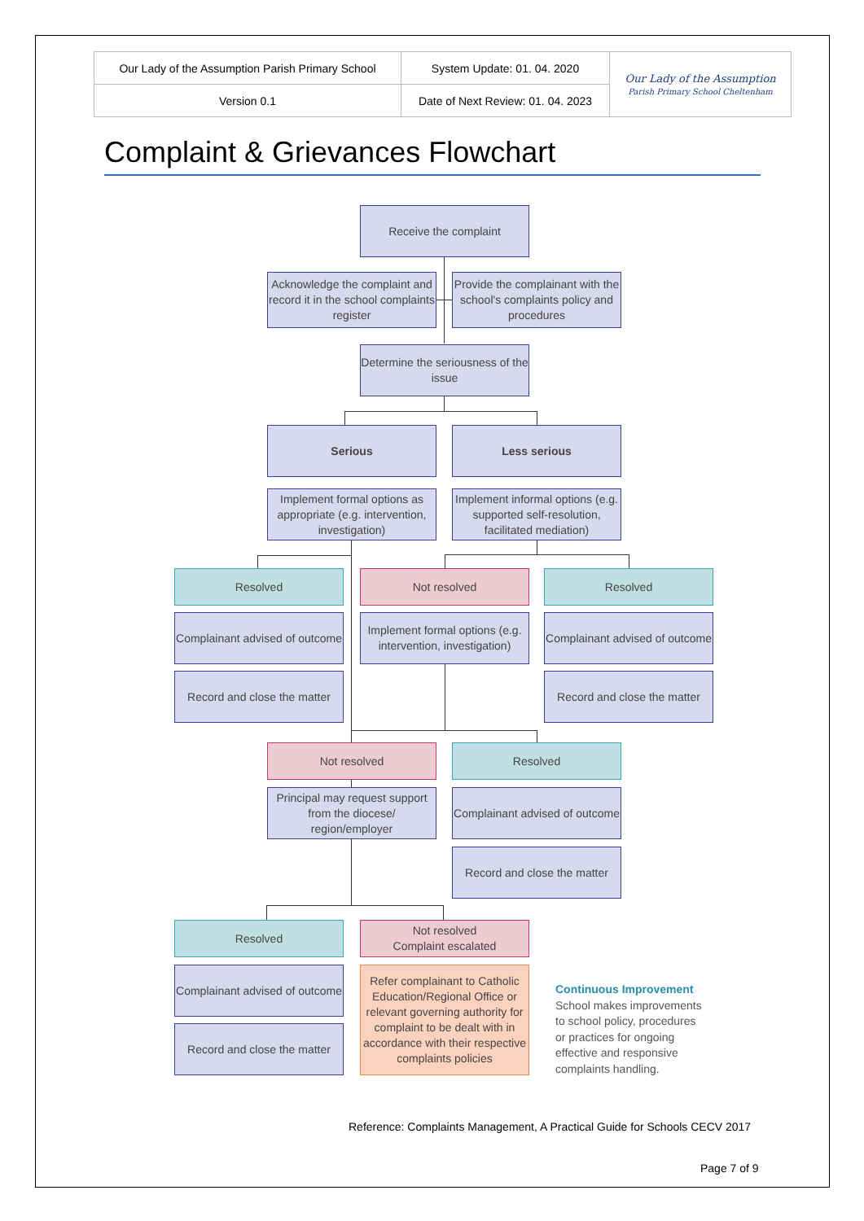| Our Lady of the Assumption Parish Primary School | System Update: 01. 04. 2020 | Our Lady of the Assumption Parish Primary School Cheltenham |
| Version 0.1 | Date of Next Review: 01. 04. 2023 | |
Complaint & Grievances Flowchart
Receive the complaint
Acknowledge the complaint and record it in the school complaints register
Provide the complainant with the school's complaints policy and procedures
Determine the seriousness of the issue
Serious Less serious
Implement formal options as appropriate (e.g. intervention, investigation)
Implement informal options (e.g. supported self-resolution, facilitated mediation)
Resolved Not resolved Resolved
Complainant advised of outcome
Implement formal options (e.g. intervention, investigation)
Complainant advised of outcome
Record and close the matter
Record and close the matter
Not resolved Resolved
Principal may request support from the diocese/ region/employer
Complainant advised of outcome
Record and close the matter
Resolved
Not resolved
Complaint escalated
Complainant advised of outcome
Refer complainant to Catholic Education/Regional Office or relevant governing authority for complaint to be dealt with in accordance with their respective complaints policies
Record and close the matter
Continuous Improvement
School makes improvements
to school policy, procedures
or practices for ongoing
effective and responsive
complaints handling.
Reference: Complaints Management, A Practical Guide for Schools CECV 2017
Page 7 of 9